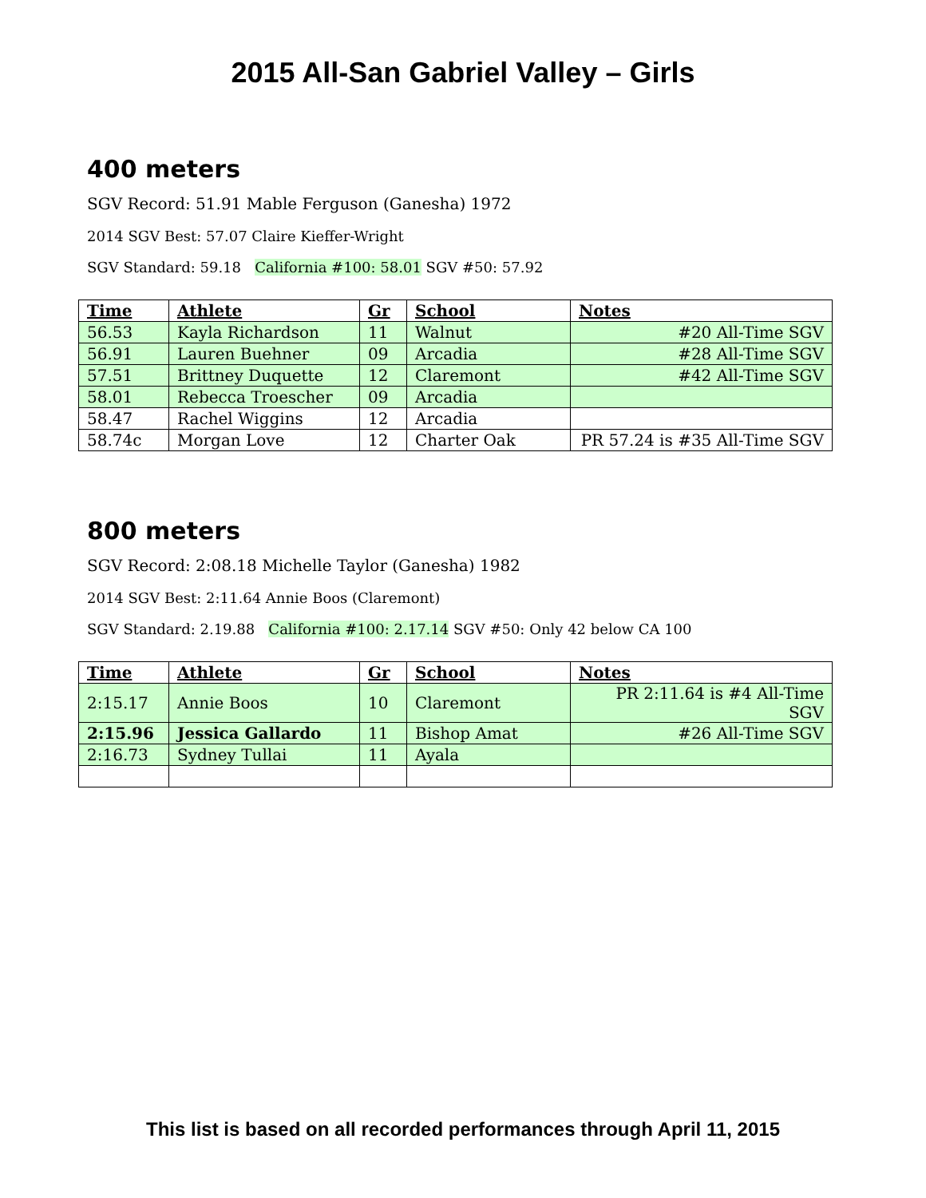2015 All-San Gabriel Valley – Girls
400 meters
SGV Record: 51.91 Mable Ferguson (Ganesha) 1972
2014 SGV Best: 57.07 Claire Kieffer-Wright
SGV Standard: 59.18 California #100: 58.01 SGV #50: 57.92
| Time | Athlete | Gr | School | Notes |
| --- | --- | --- | --- | --- |
| 56.53 | Kayla Richardson | 11 | Walnut | #20 All-Time SGV |
| 56.91 | Lauren Buehner | 09 | Arcadia | #28 All-Time SGV |
| 57.51 | Brittney Duquette | 12 | Claremont | #42 All-Time SGV |
| 58.01 | Rebecca Troescher | 09 | Arcadia | |
| 58.47 | Rachel Wiggins | 12 | Arcadia | |
| 58.74c | Morgan Love | 12 | Charter Oak | PR 57.24 is #35 All-Time SGV |
800 meters
SGV Record: 2:08.18 Michelle Taylor (Ganesha) 1982
2014 SGV Best: 2:11.64 Annie Boos (Claremont)
SGV Standard: 2.19.88 California #100: 2.17.14 SGV #50: Only 42 below CA 100
| Time | Athlete | Gr | School | Notes |
| --- | --- | --- | --- | --- |
| 2:15.17 | Annie Boos | 10 | Claremont | PR 2:11.64 is #4 All-Time SGV |
| 2:15.96 | Jessica Gallardo | 11 | Bishop Amat | #26 All-Time SGV |
| 2:16.73 | Sydney Tullai | 11 | Ayala | |
This list is based on all recorded performances through April 11, 2015